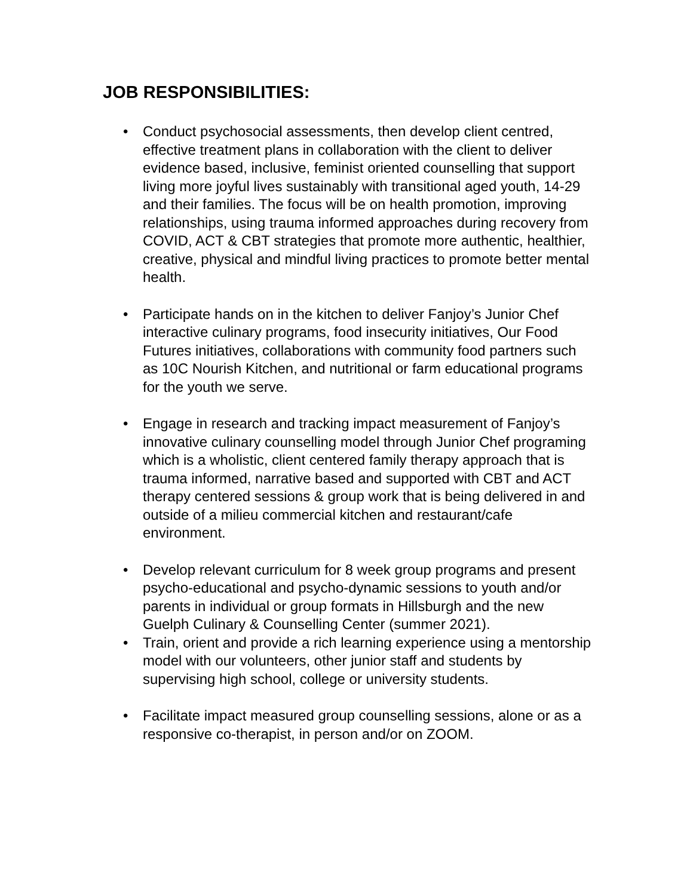JOB RESPONSIBILITIES:
• Conduct psychosocial assessments, then develop client centred, effective treatment plans in collaboration with the client to deliver evidence based, inclusive, feminist oriented counselling that support living more joyful lives sustainably with transitional aged youth, 14-29 and their families. The focus will be on health promotion, improving relationships, using trauma informed approaches during recovery from COVID, ACT & CBT strategies that promote more authentic, healthier, creative, physical and mindful living practices to promote better mental health.
• Participate hands on in the kitchen to deliver Fanjoy’s Junior Chef interactive culinary programs, food insecurity initiatives, Our Food Futures initiatives, collaborations with community food partners such as 10C Nourish Kitchen, and nutritional or farm educational programs for the youth we serve.
• Engage in research and tracking impact measurement of Fanjoy’s innovative culinary counselling model through Junior Chef programing which is a wholistic, client centered family therapy approach that is trauma informed, narrative based and supported with CBT and ACT therapy centered sessions & group work that is being delivered in and outside of a milieu commercial kitchen and restaurant/cafe environment.
• Develop relevant curriculum for 8 week group programs and present psycho-educational and psycho-dynamic sessions to youth and/or parents in individual or group formats in Hillsburgh and the new Guelph Culinary & Counselling Center (summer 2021).
• Train, orient and provide a rich learning experience using a mentorship model with our volunteers, other junior staff and students by supervising high school, college or university students.
• Facilitate impact measured group counselling sessions, alone or as a responsive co-therapist, in person and/or on ZOOM.